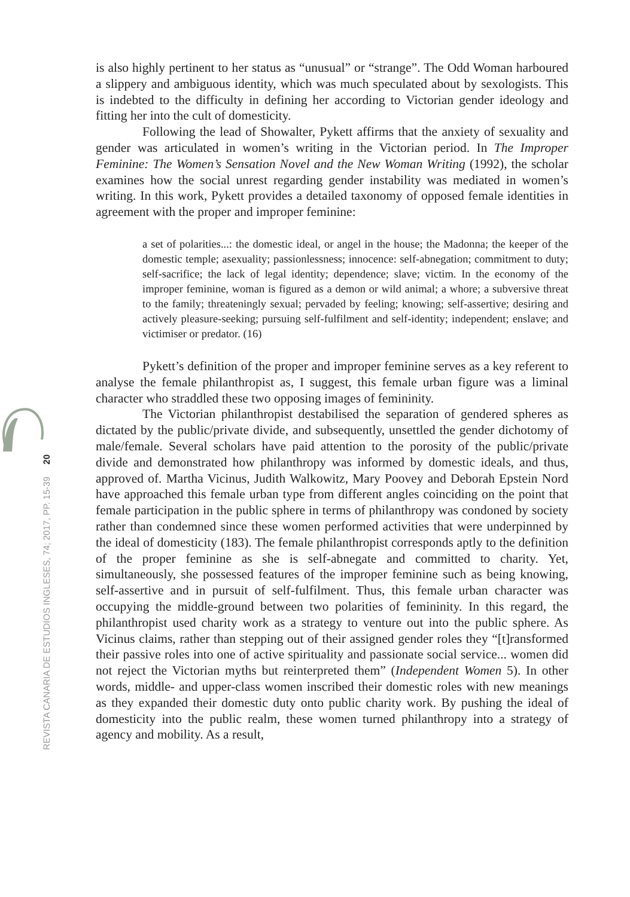20
REVISTA CANARIA DE ESTUDIOS INGLESES, 74; 2017, PP. 15-39
is also highly pertinent to her status as “unusual” or “strange”. The Odd Woman harboured a slippery and ambiguous identity, which was much speculated about by sexologists. This is indebted to the difficulty in defining her according to Victorian gender ideology and fitting her into the cult of domesticity.
Following the lead of Showalter, Pykett affirms that the anxiety of sexuality and gender was articulated in women’s writing in the Victorian period. In The Improper Feminine: The Women’s Sensation Novel and the New Woman Writing (1992), the scholar examines how the social unrest regarding gender instability was mediated in women’s writing. In this work, Pykett provides a detailed taxonomy of opposed female identities in agreement with the proper and improper feminine:
a set of polarities...: the domestic ideal, or angel in the house; the Madonna; the keeper of the domestic temple; asexuality; passionlessness; innocence: self-abnegation; commitment to duty; self-sacrifice; the lack of legal identity; dependence; slave; victim. In the economy of the improper feminine, woman is figured as a demon or wild animal; a whore; a subversive threat to the family; threateningly sexual; pervaded by feeling; knowing; self-assertive; desiring and actively pleasure-seeking; pursuing self-fulfilment and self-identity; independent; enslave; and victimiser or predator. (16)
Pykett’s definition of the proper and improper feminine serves as a key referent to analyse the female philanthropist as, I suggest, this female urban figure was a liminal character who straddled these two opposing images of femininity.
The Victorian philanthropist destabilised the separation of gendered spheres as dictated by the public/private divide, and subsequently, unsettled the gender dichotomy of male/female. Several scholars have paid attention to the porosity of the public/private divide and demonstrated how philanthropy was informed by domestic ideals, and thus, approved of. Martha Vicinus, Judith Walkowitz, Mary Poovey and Deborah Epstein Nord have approached this female urban type from different angles coinciding on the point that female participation in the public sphere in terms of philanthropy was condoned by society rather than condemned since these women performed activities that were underpinned by the ideal of domesticity (183). The female philanthropist corresponds aptly to the definition of the proper feminine as she is self-abnegate and committed to charity. Yet, simultaneously, she possessed features of the improper feminine such as being knowing, self-assertive and in pursuit of self-fulfilment. Thus, this female urban character was occupying the middle-ground between two polarities of femininity. In this regard, the philanthropist used charity work as a strategy to venture out into the public sphere. As Vicinus claims, rather than stepping out of their assigned gender roles they “[t]ransformed their passive roles into one of active spirituality and passionate social service... women did not reject the Victorian myths but reinterpreted them” (Independent Women 5). In other words, middle- and upper-class women inscribed their domestic roles with new meanings as they expanded their domestic duty onto public charity work. By pushing the ideal of domesticity into the public realm, these women turned philanthropy into a strategy of agency and mobility. As a result,